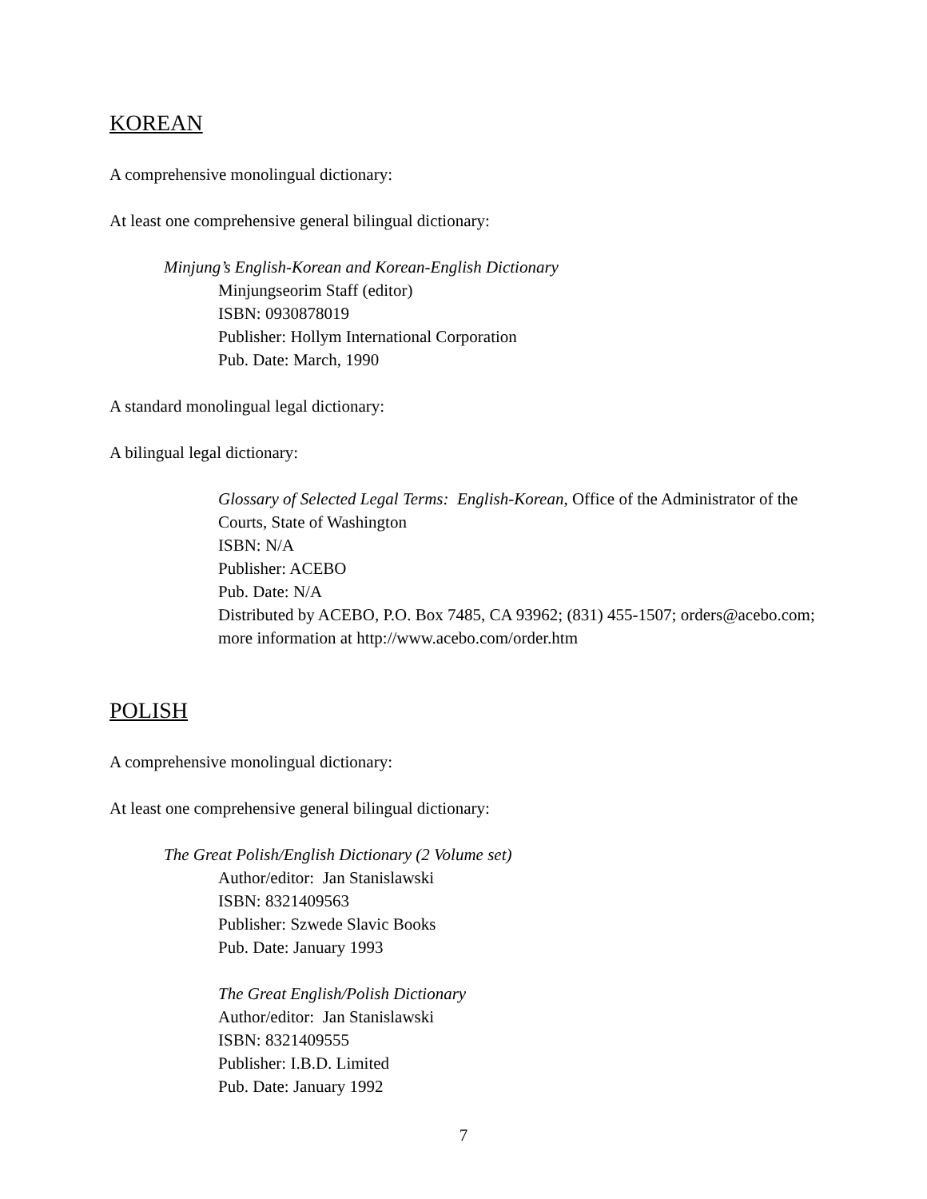KOREAN
A comprehensive monolingual dictionary:
At least one comprehensive general bilingual dictionary:
Minjung’s English-Korean and Korean-English Dictionary
Minjungseorim Staff (editor)
ISBN: 0930878019
Publisher: Hollym International Corporation
Pub. Date: March, 1990
A standard monolingual legal dictionary:
A bilingual legal dictionary:
Glossary of Selected Legal Terms: English-Korean, Office of the Administrator of the Courts, State of Washington
ISBN: N/A
Publisher: ACEBO
Pub. Date: N/A
Distributed by ACEBO, P.O. Box 7485, CA 93962; (831) 455-1507; orders@acebo.com; more information at http://www.acebo.com/order.htm
POLISH
A comprehensive monolingual dictionary:
At least one comprehensive general bilingual dictionary:
The Great Polish/English Dictionary (2 Volume set)
Author/editor: Jan Stanislawski
ISBN: 8321409563
Publisher: Szwede Slavic Books
Pub. Date: January 1993
The Great English/Polish Dictionary
Author/editor: Jan Stanislawski
ISBN: 8321409555
Publisher: I.B.D. Limited
Pub. Date: January 1992
7